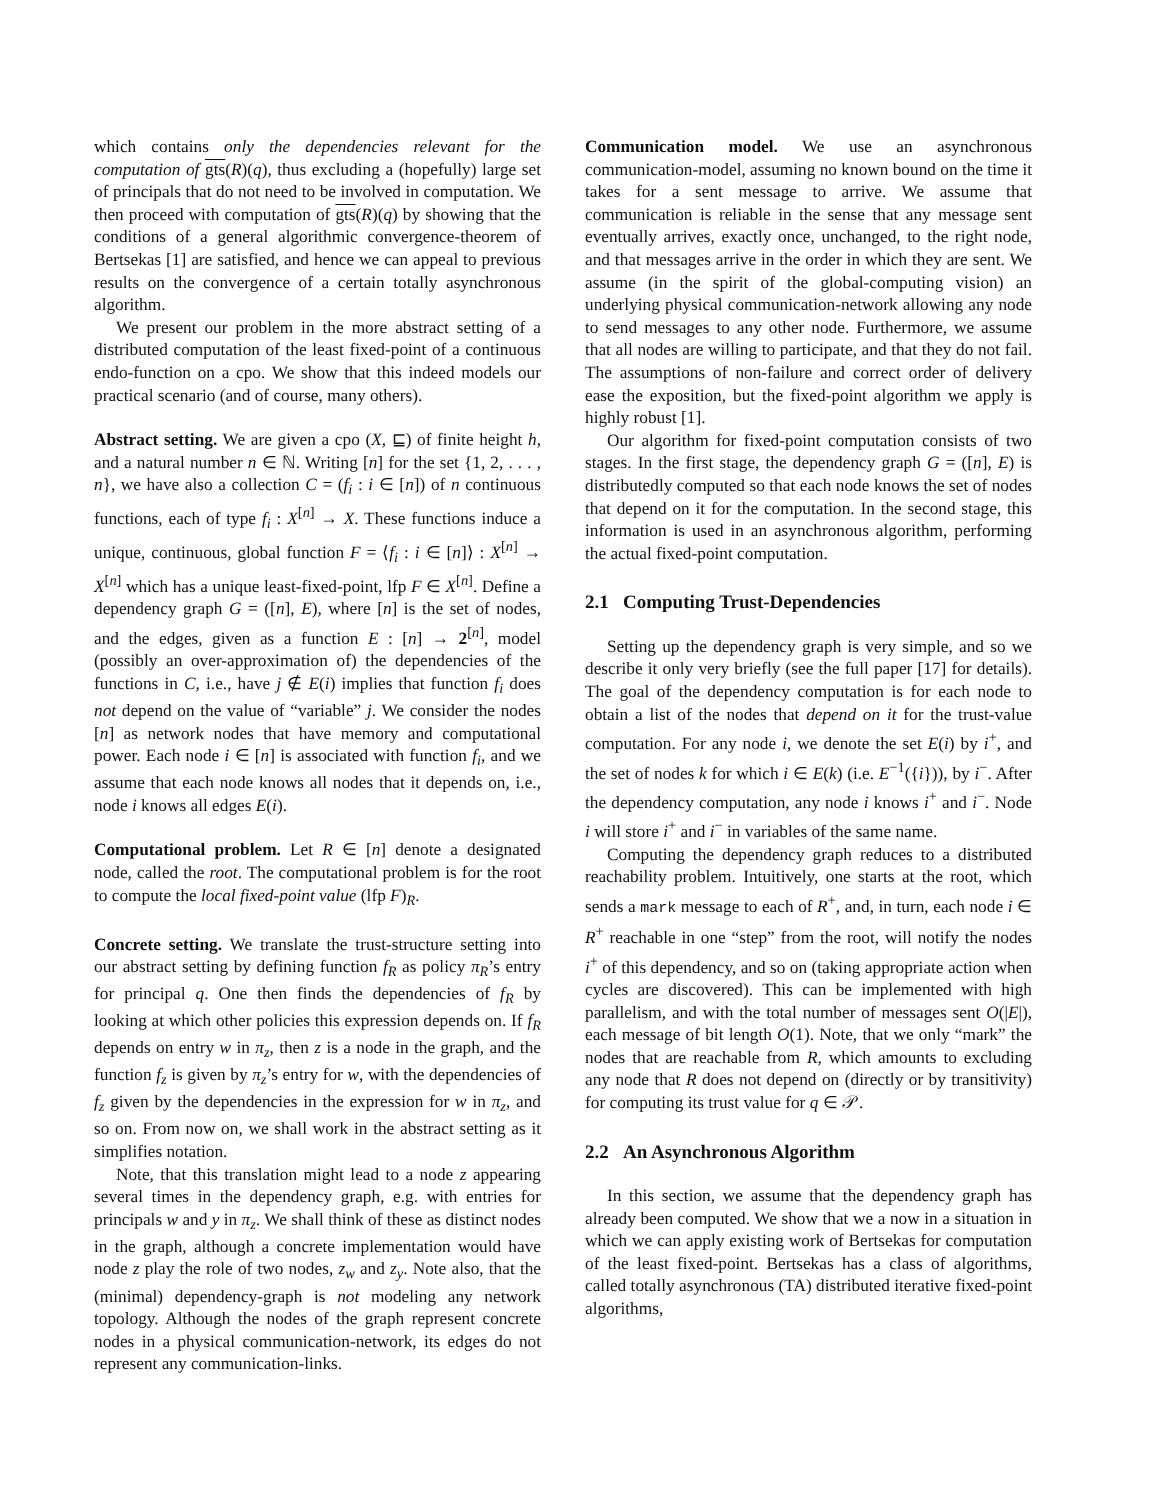which contains only the dependencies relevant for the computation of gts(R)(q), thus excluding a (hopefully) large set of principals that do not need to be involved in computation. We then proceed with computation of gts(R)(q) by showing that the conditions of a general algorithmic convergence-theorem of Bertsekas [1] are satisfied, and hence we can appeal to previous results on the convergence of a certain totally asynchronous algorithm.
We present our problem in the more abstract setting of a distributed computation of the least fixed-point of a continuous endo-function on a cpo. We show that this indeed models our practical scenario (and of course, many others).
Abstract setting. We are given a cpo (X, ⊑) of finite height h, and a natural number n ∈ ℕ. Writing [n] for the set {1, 2, . . . , n}, we have also a collection C = (f<sub>i</sub> : i ∈ [n]) of n continuous functions, each of type f<sub>i</sub> : X<sup>[n]</sup> → X. These functions induce a unique, continuous, global function F = ⟨f<sub>i</sub> : i ∈ [n]⟩ : X<sup>[n]</sup> → X<sup>[n]</sup> which has a unique least-fixed-point, lfp F ∈ X<sup>[n]</sup>. Define a dependency graph G = ([n], E), where [n] is the set of nodes, and the edges, given as a function E : [n] → 2<sup>[n]</sup>, model (possibly an over-approximation of) the dependencies of the functions in C, i.e., have j ∉ E(i) implies that function f<sub>i</sub> does not depend on the value of “variable” j. We consider the nodes [n] as network nodes that have memory and computational power. Each node i ∈ [n] is associated with function f<sub>i</sub>, and we assume that each node knows all nodes that it depends on, i.e., node i knows all edges E(i).
Computational problem. Let R ∈ [n] denote a designated node, called the root. The computational problem is for the root to compute the local fixed-point value (lfp F)<sub>R</sub>.
Concrete setting. We translate the trust-structure setting into our abstract setting by defining function f<sub>R</sub> as policy π<sub>R</sub>’s entry for principal q. One then finds the dependencies of f<sub>R</sub> by looking at which other policies this expression depends on. If f<sub>R</sub> depends on entry w in π<sub>z</sub>, then z is a node in the graph, and the function f<sub>z</sub> is given by π<sub>z</sub>’s entry for w, with the dependencies of f<sub>z</sub> given by the dependencies in the expression for w in π<sub>z</sub>, and so on. From now on, we shall work in the abstract setting as it simplifies notation.
Note, that this translation might lead to a node z appearing several times in the dependency graph, e.g. with entries for principals w and y in π<sub>z</sub>. We shall think of these as distinct nodes in the graph, although a concrete implementation would have node z play the role of two nodes, z<sub>w</sub> and z<sub>y</sub>. Note also, that the (minimal) dependency-graph is not modeling any network topology. Although the nodes of the graph represent concrete nodes in a physical communication-network, its edges do not represent any communication-links.
Communication model. We use an asynchronous communication-model, assuming no known bound on the time it takes for a sent message to arrive. We assume that communication is reliable in the sense that any message sent eventually arrives, exactly once, unchanged, to the right node, and that messages arrive in the order in which they are sent. We assume (in the spirit of the global-computing vision) an underlying physical communication-network allowing any node to send messages to any other node. Furthermore, we assume that all nodes are willing to participate, and that they do not fail. The assumptions of non-failure and correct order of delivery ease the exposition, but the fixed-point algorithm we apply is highly robust [1].
Our algorithm for fixed-point computation consists of two stages. In the first stage, the dependency graph G = ([n], E) is distributedly computed so that each node knows the set of nodes that depend on it for the computation. In the second stage, this information is used in an asynchronous algorithm, performing the actual fixed-point computation.
2.1 Computing Trust-Dependencies
Setting up the dependency graph is very simple, and so we describe it only very briefly (see the full paper [17] for details). The goal of the dependency computation is for each node to obtain a list of the nodes that depend on it for the trust-value computation. For any node i, we denote the set E(i) by i<sup>+</sup>, and the set of nodes k for which i ∈ E(k) (i.e. E<sup>−1</sup>({i})), by i<sup>−</sup>. After the dependency computation, any node i knows i<sup>+</sup> and i<sup>−</sup>. Node i will store i<sup>+</sup> and i<sup>−</sup> in variables of the same name.
Computing the dependency graph reduces to a distributed reachability problem. Intuitively, one starts at the root, which sends a mark message to each of R<sup>+</sup>, and, in turn, each node i ∈ R<sup>+</sup> reachable in one “step” from the root, will notify the nodes i<sup>+</sup> of this dependency, and so on (taking appropriate action when cycles are discovered). This can be implemented with high parallelism, and with the total number of messages sent O(|E|), each message of bit length O(1). Note, that we only “mark” the nodes that are reachable from R, which amounts to excluding any node that R does not depend on (directly or by transitivity) for computing its trust value for q ∈ 𝒫.
2.2 An Asynchronous Algorithm
In this section, we assume that the dependency graph has already been computed. We show that we a now in a situation in which we can apply existing work of Bertsekas for computation of the least fixed-point. Bertsekas has a class of algorithms, called totally asynchronous (TA) distributed iterative fixed-point algorithms,